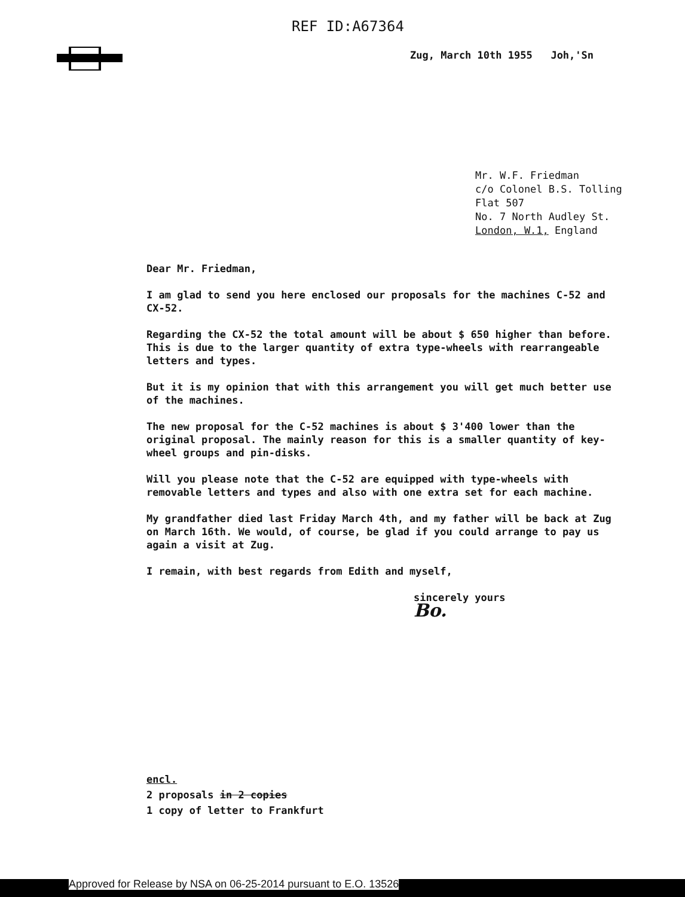REF ID:A67364
Zug, March 10th 1955 Joh,'Sn
Mr. W.F. Friedman
c/o Colonel B.S. Tolling
Flat 507
No. 7 North Audley St.
London, W.1, England
Dear Mr. Friedman,
I am glad to send you here enclosed our proposals for the machines C-52 and CX-52.
Regarding the CX-52 the total amount will be about $ 650 higher than before. This is due to the larger quantity of extra type-wheels with rearrangeable letters and types.
But it is my opinion that with this arrangement you will get much better use of the machines.
The new proposal for the C-52 machines is about $ 3'400 lower than the original proposal. The mainly reason for this is a smaller quantity of key-wheel groups and pin-disks.
Will you please note that the C-52 are equipped with type-wheels with removable letters and types and also with one extra set for each machine.
My grandfather died last Friday March 4th, and my father will be back at Zug on March 16th. We would, of course, be glad if you could arrange to pay us again a visit at Zug.
I remain, with best regards from Edith and myself,
sincerely yours
Bo.
encl.
2 proposals in 2 copies
1 copy of letter to Frankfurt
Approved for Release by NSA on 06-25-2014 pursuant to E.O. 13526